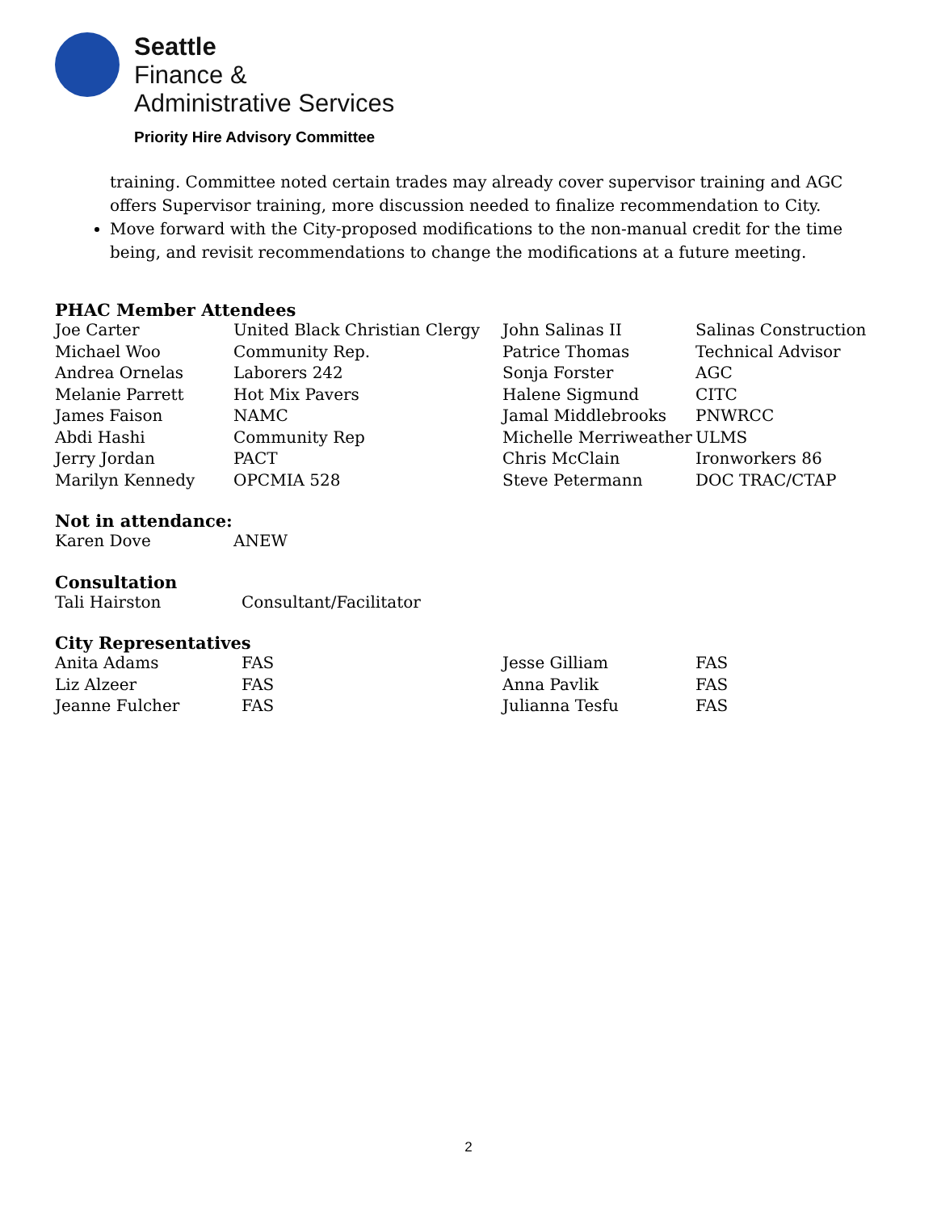Seattle
Finance &
Administrative Services
Priority Hire Advisory Committee
training. Committee noted certain trades may already cover supervisor training and AGC offers Supervisor training, more discussion needed to finalize recommendation to City.
Move forward with the City-proposed modifications to the non-manual credit for the time being, and revisit recommendations to change the modifications at a future meeting.
PHAC Member Attendees
| Joe Carter | United Black Christian Clergy | John Salinas II | Salinas Construction |
| Michael Woo | Community Rep. | Patrice Thomas | Technical Advisor |
| Andrea Ornelas | Laborers 242 | Sonja Forster | AGC |
| Melanie Parrett | Hot Mix Pavers | Halene Sigmund | CITC |
| James Faison | NAMC | Jamal Middlebrooks | PNWRCC |
| Abdi Hashi | Community Rep | Michelle Merriweather | ULMS |
| Jerry Jordan | PACT | Chris McClain | Ironworkers 86 |
| Marilyn Kennedy | OPCMIA 528 | Steve Petermann | DOC TRAC/CTAP |
Not in attendance:
| Karen Dove | ANEW |
Consultation
| Tali Hairston | Consultant/Facilitator |
City Representatives
| Anita Adams | FAS | Jesse Gilliam | FAS |
| Liz Alzeer | FAS | Anna Pavlik | FAS |
| Jeanne Fulcher | FAS | Julianna Tesfu | FAS |
2